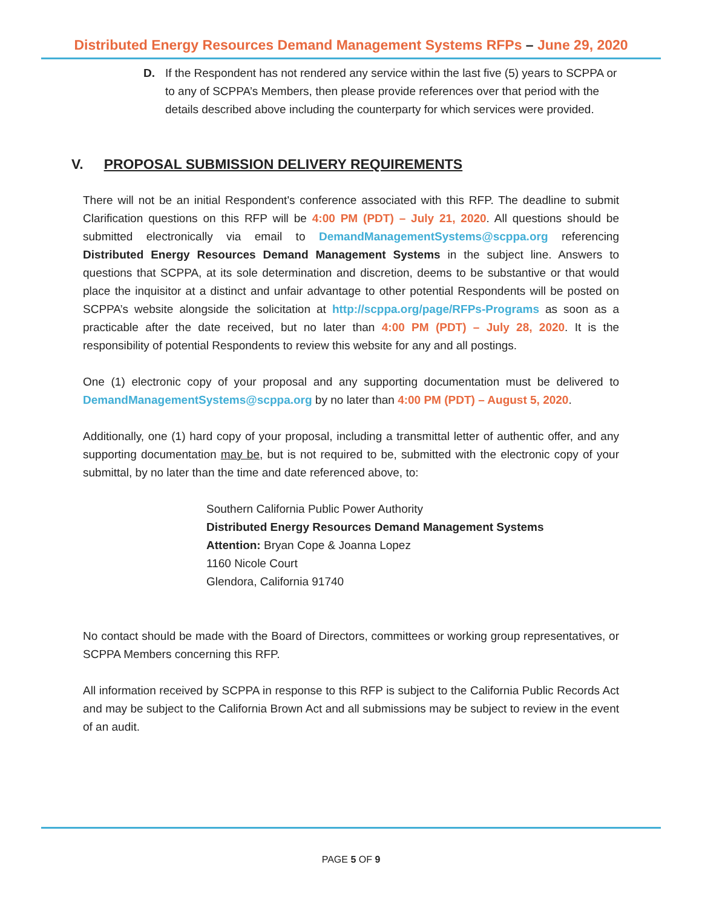Distributed Energy Resources Demand Management Systems RFPs – June 29, 2020
D. If the Respondent has not rendered any service within the last five (5) years to SCPPA or to any of SCPPA’s Members, then please provide references over that period with the details described above including the counterparty for which services were provided.
V. PROPOSAL SUBMISSION DELIVERY REQUIREMENTS
There will not be an initial Respondent's conference associated with this RFP. The deadline to submit Clarification questions on this RFP will be 4:00 PM (PDT) – July 21, 2020. All questions should be submitted electronically via email to DemandManagementSystems@scppa.org referencing Distributed Energy Resources Demand Management Systems in the subject line. Answers to questions that SCPPA, at its sole determination and discretion, deems to be substantive or that would place the inquisitor at a distinct and unfair advantage to other potential Respondents will be posted on SCPPA’s website alongside the solicitation at http://scppa.org/page/RFPs-Programs as soon as a practicable after the date received, but no later than 4:00 PM (PDT) – July 28, 2020. It is the responsibility of potential Respondents to review this website for any and all postings.
One (1) electronic copy of your proposal and any supporting documentation must be delivered to DemandManagementSystems@scppa.org by no later than 4:00 PM (PDT) – August 5, 2020.
Additionally, one (1) hard copy of your proposal, including a transmittal letter of authentic offer, and any supporting documentation may be, but is not required to be, submitted with the electronic copy of your submittal, by no later than the time and date referenced above, to:
Southern California Public Power Authority
Distributed Energy Resources Demand Management Systems
Attention: Bryan Cope & Joanna Lopez
1160 Nicole Court
Glendora, California 91740
No contact should be made with the Board of Directors, committees or working group representatives, or SCPPA Members concerning this RFP.
All information received by SCPPA in response to this RFP is subject to the California Public Records Act and may be subject to the California Brown Act and all submissions may be subject to review in the event of an audit.
PAGE 5 OF 9